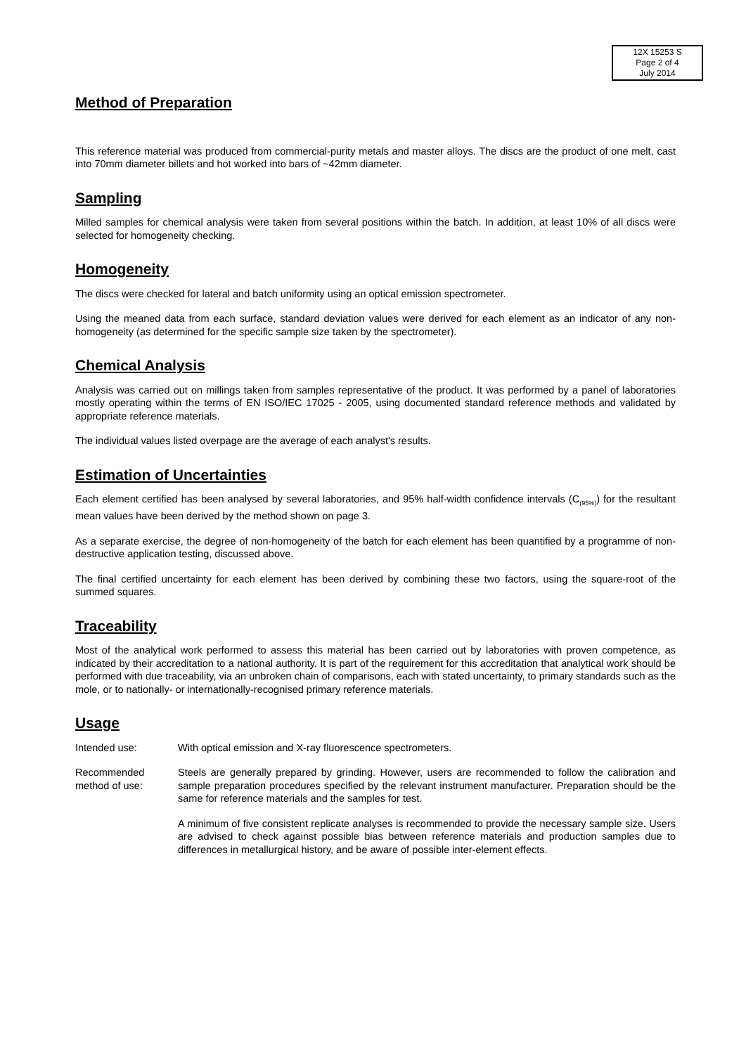12X 15253 S
Page 2 of 4
July 2014
Method of Preparation
This reference material was produced from commercial-purity metals and master alloys. The discs are the product of one melt, cast into 70mm diameter billets and hot worked into bars of ~42mm diameter.
Sampling
Milled samples for chemical analysis were taken from several positions within the batch. In addition, at least 10% of all discs were selected for homogeneity checking.
Homogeneity
The discs were checked for lateral and batch uniformity using an optical emission spectrometer.
Using the meaned data from each surface, standard deviation values were derived for each element as an indicator of any non-homogeneity (as determined for the specific sample size taken by the spectrometer).
Chemical Analysis
Analysis was carried out on millings taken from samples representative of the product. It was performed by a panel of laboratories mostly operating within the terms of EN ISO/IEC 17025 - 2005, using documented standard reference methods and validated by appropriate reference materials.
The individual values listed overpage are the average of each analyst's results.
Estimation of Uncertainties
Each element certified has been analysed by several laboratories, and 95% half-width confidence intervals (C<sub>(95%)</sub>) for the resultant mean values have been derived by the method shown on page 3.
As a separate exercise, the degree of non-homogeneity of the batch for each element has been quantified by a programme of non-destructive application testing, discussed above.
The final certified uncertainty for each element has been derived by combining these two factors, using the square-root of the summed squares.
Traceability
Most of the analytical work performed to assess this material has been carried out by laboratories with proven competence, as indicated by their accreditation to a national authority. It is part of the requirement for this accreditation that analytical work should be performed with due traceability, via an unbroken chain of comparisons, each with stated uncertainty, to primary standards such as the mole, or to nationally- or internationally-recognised primary reference materials.
Usage
Intended use: With optical emission and X-ray fluorescence spectrometers.
Recommended method of use:
Steels are generally prepared by grinding. However, users are recommended to follow the calibration and sample preparation procedures specified by the relevant instrument manufacturer. Preparation should be the same for reference materials and the samples for test.
A minimum of five consistent replicate analyses is recommended to provide the necessary sample size. Users are advised to check against possible bias between reference materials and production samples due to differences in metallurgical history, and be aware of possible inter-element effects.